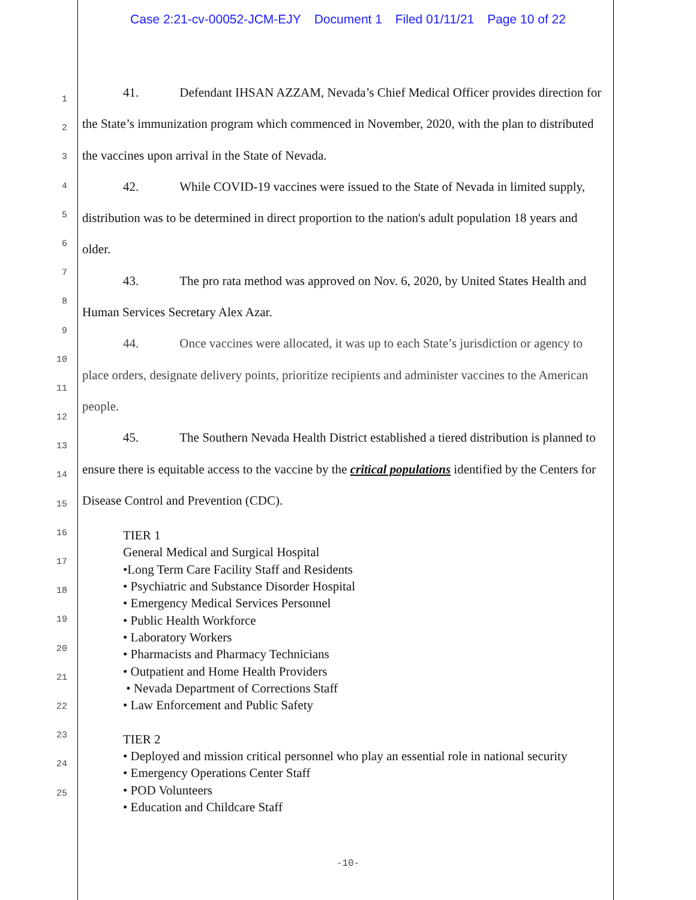Case 2:21-cv-00052-JCM-EJY Document 1 Filed 01/11/21 Page 10 of 22
1
2
3
4
5
6
7
8
9
10
11
12
13
14
15
16
17
18
19
20
21
22
23
24
25
41. Defendant IHSAN AZZAM, Nevada’s Chief Medical Officer provides direction for the State’s immunization program which commenced in November, 2020, with the plan to distributed the vaccines upon arrival in the State of Nevada.
42. While COVID-19 vaccines were issued to the State of Nevada in limited supply, distribution was to be determined in direct proportion to the nation's adult population 18 years and older.
43. The pro rata method was approved on Nov. 6, 2020, by United States Health and Human Services Secretary Alex Azar.
44. Once vaccines were allocated, it was up to each State’s jurisdiction or agency to place orders, designate delivery points, prioritize recipients and administer vaccines to the American people.
45. The Southern Nevada Health District established a tiered distribution is planned to ensure there is equitable access to the vaccine by the critical populations identified by the Centers for Disease Control and Prevention (CDC).
TIER 1
General Medical and Surgical Hospital
•Long Term Care Facility Staff and Residents
• Psychiatric and Substance Disorder Hospital
• Emergency Medical Services Personnel
• Public Health Workforce
• Laboratory Workers
• Pharmacists and Pharmacy Technicians
• Outpatient and Home Health Providers
• Nevada Department of Corrections Staff
• Law Enforcement and Public Safety
TIER 2
• Deployed and mission critical personnel who play an essential role in national security
• Emergency Operations Center Staff
• POD Volunteers
• Education and Childcare Staff
-10-